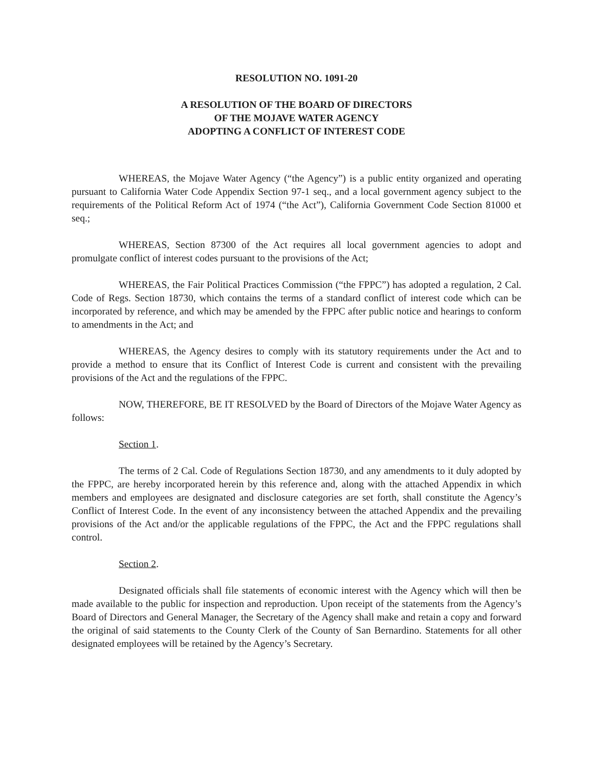RESOLUTION NO. 1091-20
A RESOLUTION OF THE BOARD OF DIRECTORS
OF THE MOJAVE WATER AGENCY
ADOPTING A CONFLICT OF INTEREST CODE
WHEREAS, the Mojave Water Agency (“the Agency”) is a public entity organized and operating pursuant to California Water Code Appendix Section 97-1 seq., and a local government agency subject to the requirements of the Political Reform Act of 1974 (“the Act”), California Government Code Section 81000 et seq.;
WHEREAS, Section 87300 of the Act requires all local government agencies to adopt and promulgate conflict of interest codes pursuant to the provisions of the Act;
WHEREAS, the Fair Political Practices Commission (“the FPPC”) has adopted a regulation, 2 Cal. Code of Regs. Section 18730, which contains the terms of a standard conflict of interest code which can be incorporated by reference, and which may be amended by the FPPC after public notice and hearings to conform to amendments in the Act; and
WHEREAS, the Agency desires to comply with its statutory requirements under the Act and to provide a method to ensure that its Conflict of Interest Code is current and consistent with the prevailing provisions of the Act and the regulations of the FPPC.
NOW, THEREFORE, BE IT RESOLVED by the Board of Directors of the Mojave Water Agency as follows:
Section 1.
The terms of 2 Cal. Code of Regulations Section 18730, and any amendments to it duly adopted by the FPPC, are hereby incorporated herein by this reference and, along with the attached Appendix in which members and employees are designated and disclosure categories are set forth, shall constitute the Agency’s Conflict of Interest Code. In the event of any inconsistency between the attached Appendix and the prevailing provisions of the Act and/or the applicable regulations of the FPPC, the Act and the FPPC regulations shall control.
Section 2.
Designated officials shall file statements of economic interest with the Agency which will then be made available to the public for inspection and reproduction. Upon receipt of the statements from the Agency’s Board of Directors and General Manager, the Secretary of the Agency shall make and retain a copy and forward the original of said statements to the County Clerk of the County of San Bernardino. Statements for all other designated employees will be retained by the Agency’s Secretary.